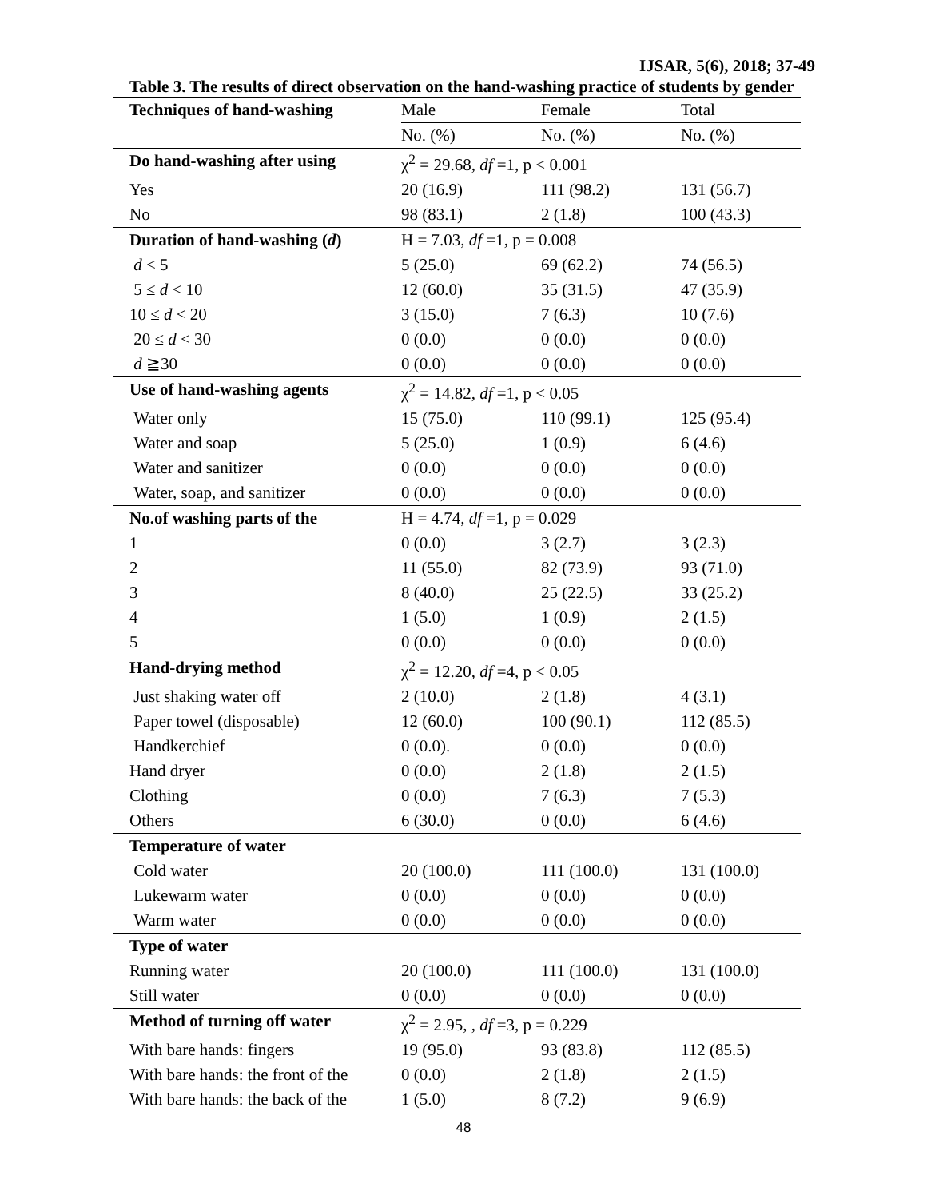IJSAR, 5(6), 2018; 37-49
Table 3. The results of direct observation on the hand-washing practice of students by gender
| Techniques of hand-washing | Male | Female | Total |
| --- | --- | --- | --- |
| | No. (%) | No. (%) | No. (%) |
| Do hand-washing after using | χ<sup>2</sup> = 29.68, df =1, p < 0.001 | | |
| Yes | 20 (16.9) | 111 (98.2) | 131 (56.7) |
| No | 98 (83.1) | 2 (1.8) | 100 (43.3) |
| Duration of hand-washing ( d ) | H = 7.03, df =1, p = 0.008 | | |
| d < 5 | 5 (25.0) | 69 (62.2) | 74 (56.5) |
| 5 ≤ d < 10 | 12 (60.0) | 35 (31.5) | 47 (35.9) |
| 10 ≤ d < 20 | 3 (15.0) | 7 (6.3) | 10 (7.6) |
| 20 ≤ d < 30 | 0 (0.0) | 0 (0.0) | 0 (0.0) |
| d ≧30 | 0 (0.0) | 0 (0.0) | 0 (0.0) |
| Use of hand-washing agents | χ<sup>2</sup> = 14.82, df =1, p < 0.05 | | |
| Water only | 15 (75.0) | 110 (99.1) | 125 (95.4) |
| Water and soap | 5 (25.0) | 1 (0.9) | 6 (4.6) |
| Water and sanitizer | 0 (0.0) | 0 (0.0) | 0 (0.0) |
| Water, soap, and sanitizer | 0 (0.0) | 0 (0.0) | 0 (0.0) |
| No.of washing parts of the | H = 4.74, df =1, p = 0.029 | | |
| 1 | 0 (0.0) | 3 (2.7) | 3 (2.3) |
| 2 | 11 (55.0) | 82 (73.9) | 93 (71.0) |
| 3 | 8 (40.0) | 25 (22.5) | 33 (25.2) |
| 4 | 1 (5.0) | 1 (0.9) | 2 (1.5) |
| 5 | 0 (0.0) | 0 (0.0) | 0 (0.0) |
| Hand-drying method | χ<sup>2</sup> = 12.20, df =4, p < 0.05 | | |
| Just shaking water off | 2 (10.0) | 2 (1.8) | 4 (3.1) |
| Paper towel (disposable) | 12 (60.0) | 100 (90.1) | 112 (85.5) |
| Handkerchief | 0 (0.0). | 0 (0.0) | 0 (0.0) |
| Hand dryer | 0 (0.0) | 2 (1.8) | 2 (1.5) |
| Clothing | 0 (0.0) | 7 (6.3) | 7 (5.3) |
| Others | 6 (30.0) | 0 (0.0) | 6 (4.6) |
| Temperature of water | | | |
| Cold water | 20 (100.0) | 111 (100.0) | 131 (100.0) |
| Lukewarm water | 0 (0.0) | 0 (0.0) | 0 (0.0) |
| Warm water | 0 (0.0) | 0 (0.0) | 0 (0.0) |
| Type of water | | | |
| Running water | 20 (100.0) | 111 (100.0) | 131 (100.0) |
| Still water | 0 (0.0) | 0 (0.0) | 0 (0.0) |
| Method of turning off water | χ<sup>2</sup> = 2.95, , df =3, p = 0.229 | | |
| With bare hands: fingers | 19 (95.0) | 93 (83.8) | 112 (85.5) |
| With bare hands: the front of the | 0 (0.0) | 2 (1.8) | 2 (1.5) |
| With bare hands: the back of the | 1 (5.0) | 8 (7.2) | 9 (6.9) |
48